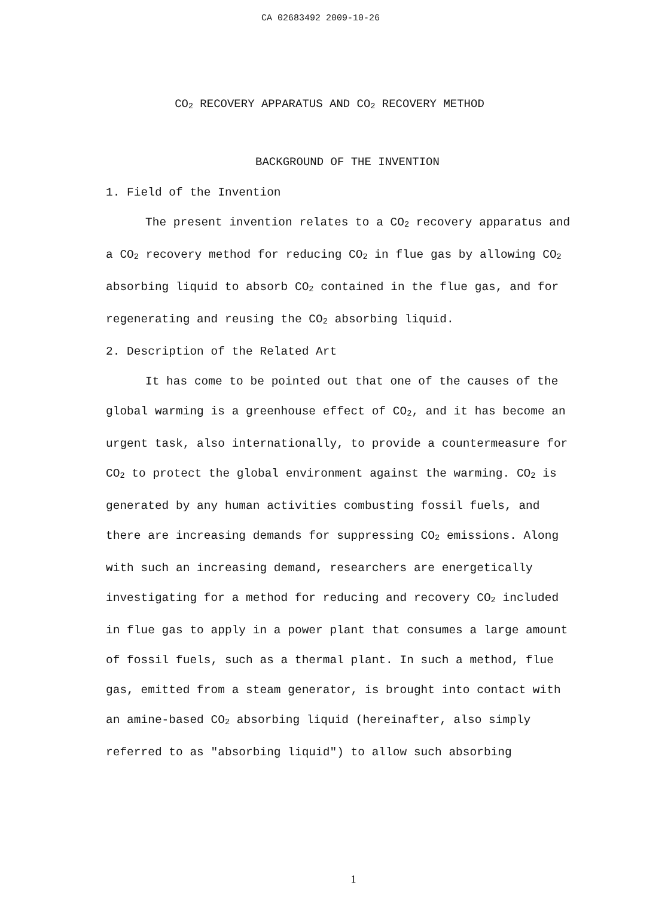CA 02683492 2009-10-26
CO<sub>2</sub> RECOVERY APPARATUS AND CO<sub>2</sub> RECOVERY METHOD
BACKGROUND OF THE INVENTION
1. Field of the Invention
The present invention relates to a CO<sub>2</sub> recovery apparatus and a CO<sub>2</sub> recovery method for reducing CO<sub>2</sub> in flue gas by allowing CO<sub>2</sub> absorbing liquid to absorb CO<sub>2</sub> contained in the flue gas, and for regenerating and reusing the CO<sub>2</sub> absorbing liquid.
2. Description of the Related Art
It has come to be pointed out that one of the causes of the global warming is a greenhouse effect of CO<sub>2</sub>, and it has become an urgent task, also internationally, to provide a countermeasure for CO<sub>2</sub> to protect the global environment against the warming. CO<sub>2</sub> is generated by any human activities combusting fossil fuels, and there are increasing demands for suppressing CO<sub>2</sub> emissions. Along with such an increasing demand, researchers are energetically investigating for a method for reducing and recovery CO<sub>2</sub> included in flue gas to apply in a power plant that consumes a large amount of fossil fuels, such as a thermal plant. In such a method, flue gas, emitted from a steam generator, is brought into contact with an amine-based CO<sub>2</sub> absorbing liquid (hereinafter, also simply referred to as "absorbing liquid") to allow such absorbing
1